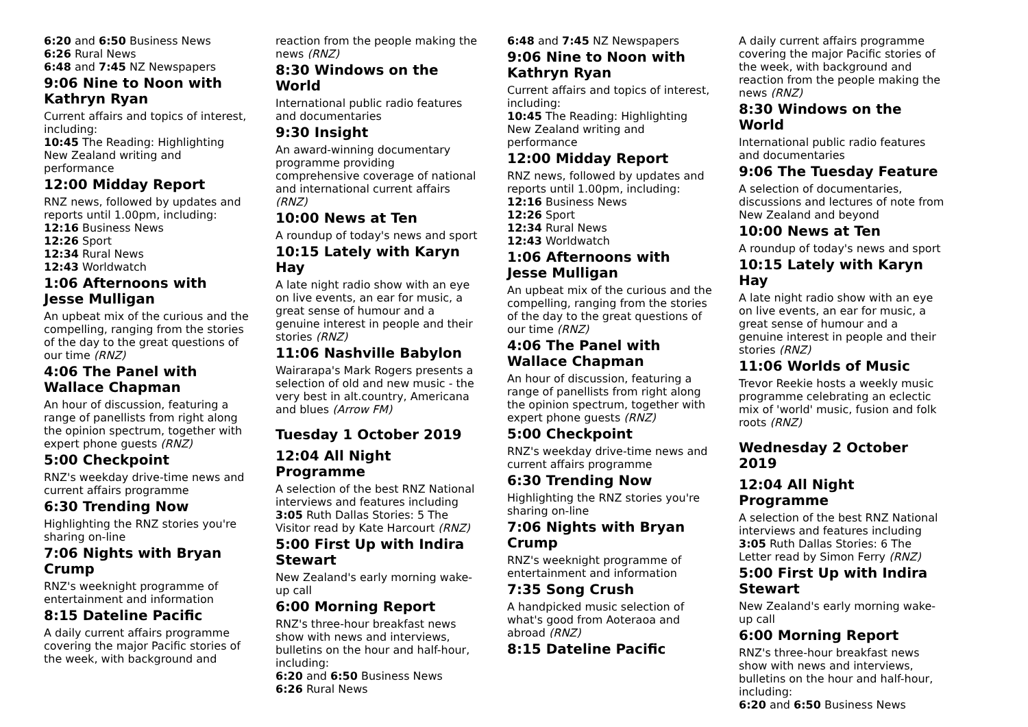6:20 and 6:50 Business News
6:26 Rural News
6:48 and 7:45 NZ Newspapers
9:06 Nine to Noon with Kathryn Ryan
Current affairs and topics of interest, including:
10:45 The Reading: Highlighting New Zealand writing and performance
12:00 Midday Report
RNZ news, followed by updates and reports until 1.00pm, including:
12:16 Business News
12:26 Sport
12:34 Rural News
12:43 Worldwatch
1:06 Afternoons with Jesse Mulligan
An upbeat mix of the curious and the compelling, ranging from the stories of the day to the great questions of our time (RNZ)
4:06 The Panel with Wallace Chapman
An hour of discussion, featuring a range of panellists from right along the opinion spectrum, together with expert phone guests (RNZ)
5:00 Checkpoint
RNZ's weekday drive-time news and current affairs programme
6:30 Trending Now
Highlighting the RNZ stories you're sharing on-line
7:06 Nights with Bryan Crump
RNZ's weeknight programme of entertainment and information
8:15 Dateline Pacific
A daily current affairs programme covering the major Pacific stories of the week, with background and
reaction from the people making the news (RNZ)
8:30 Windows on the World
International public radio features and documentaries
9:30 Insight
An award-winning documentary programme providing comprehensive coverage of national and international current affairs (RNZ)
10:00 News at Ten
A roundup of today's news and sport
10:15 Lately with Karyn Hay
A late night radio show with an eye on live events, an ear for music, a great sense of humour and a genuine interest in people and their stories (RNZ)
11:06 Nashville Babylon
Wairarapa's Mark Rogers presents a selection of old and new music - the very best in alt.country, Americana and blues (Arrow FM)
Tuesday 1 October 2019
12:04 All Night Programme
A selection of the best RNZ National interviews and features including
3:05 Ruth Dallas Stories: 5 The Visitor read by Kate Harcourt (RNZ)
5:00 First Up with Indira Stewart
New Zealand's early morning wake-up call
6:00 Morning Report
RNZ's three-hour breakfast news show with news and interviews, bulletins on the hour and half-hour, including:
6:20 and 6:50 Business News
6:26 Rural News
6:48 and 7:45 NZ Newspapers
9:06 Nine to Noon with Kathryn Ryan
Current affairs and topics of interest, including:
10:45 The Reading: Highlighting New Zealand writing and performance
12:00 Midday Report
RNZ news, followed by updates and reports until 1.00pm, including:
12:16 Business News
12:26 Sport
12:34 Rural News
12:43 Worldwatch
1:06 Afternoons with Jesse Mulligan
An upbeat mix of the curious and the compelling, ranging from the stories of the day to the great questions of our time (RNZ)
4:06 The Panel with Wallace Chapman
An hour of discussion, featuring a range of panellists from right along the opinion spectrum, together with expert phone guests (RNZ)
5:00 Checkpoint
RNZ's weekday drive-time news and current affairs programme
6:30 Trending Now
Highlighting the RNZ stories you're sharing on-line
7:06 Nights with Bryan Crump
RNZ's weeknight programme of entertainment and information
7:35 Song Crush
A handpicked music selection of what's good from Aoteraoa and abroad (RNZ)
8:15 Dateline Pacific
A daily current affairs programme covering the major Pacific stories of the week, with background and reaction from the people making the news (RNZ)
8:30 Windows on the World
International public radio features and documentaries
9:06 The Tuesday Feature
A selection of documentaries, discussions and lectures of note from New Zealand and beyond
10:00 News at Ten
A roundup of today's news and sport
10:15 Lately with Karyn Hay
A late night radio show with an eye on live events, an ear for music, a great sense of humour and a genuine interest in people and their stories (RNZ)
11:06 Worlds of Music
Trevor Reekie hosts a weekly music programme celebrating an eclectic mix of 'world' music, fusion and folk roots (RNZ)
Wednesday 2 October 2019
12:04 All Night Programme
A selection of the best RNZ National interviews and features including
3:05 Ruth Dallas Stories: 6 The Letter read by Simon Ferry (RNZ)
5:00 First Up with Indira Stewart
New Zealand's early morning wake-up call
6:00 Morning Report
RNZ's three-hour breakfast news show with news and interviews, bulletins on the hour and half-hour, including:
6:20 and 6:50 Business News